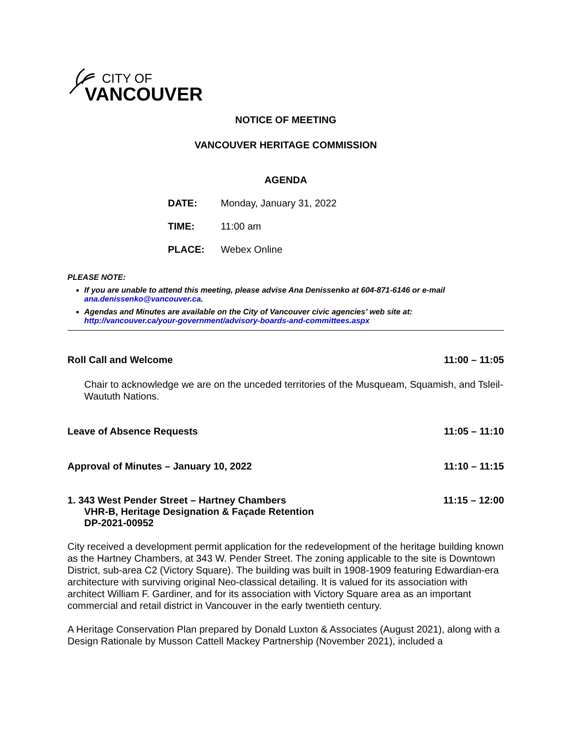CITY OF
VANCOUVER
NOTICE OF MEETING
VANCOUVER HERITAGE COMMISSION
AGENDA
DATE: Monday, January 31, 2022
TIME: 11:00 am
PLACE: Webex Online
PLEASE NOTE:
If you are unable to attend this meeting, please advise Ana Denissenko at 604-871-6146 or e-mail ana.denissenko@vancouver.ca.
Agendas and Minutes are available on the City of Vancouver civic agencies’ web site at: http://vancouver.ca/your-government/advisory-boards-and-committees.aspx
Roll Call and Welcome 11:00 – 11:05
Chair to acknowledge we are on the unceded territories of the Musqueam, Squamish, and Tsleil-Waututh Nations.
Leave of Absence Requests 11:05 – 11:10
Approval of Minutes – January 10, 2022 11:10 – 11:15
1. 343 West Pender Street – Hartney Chambers
VHR-B, Heritage Designation & Façade Retention
DP-2021-00952 11:15 – 12:00
City received a development permit application for the redevelopment of the heritage building known as the Hartney Chambers, at 343 W. Pender Street. The zoning applicable to the site is Downtown District, sub-area C2 (Victory Square). The building was built in 1908-1909 featuring Edwardian-era architecture with surviving original Neo-classical detailing. It is valued for its association with architect William F. Gardiner, and for its association with Victory Square area as an important commercial and retail district in Vancouver in the early twentieth century.
A Heritage Conservation Plan prepared by Donald Luxton & Associates (August 2021), along with a Design Rationale by Musson Cattell Mackey Partnership (November 2021), included a